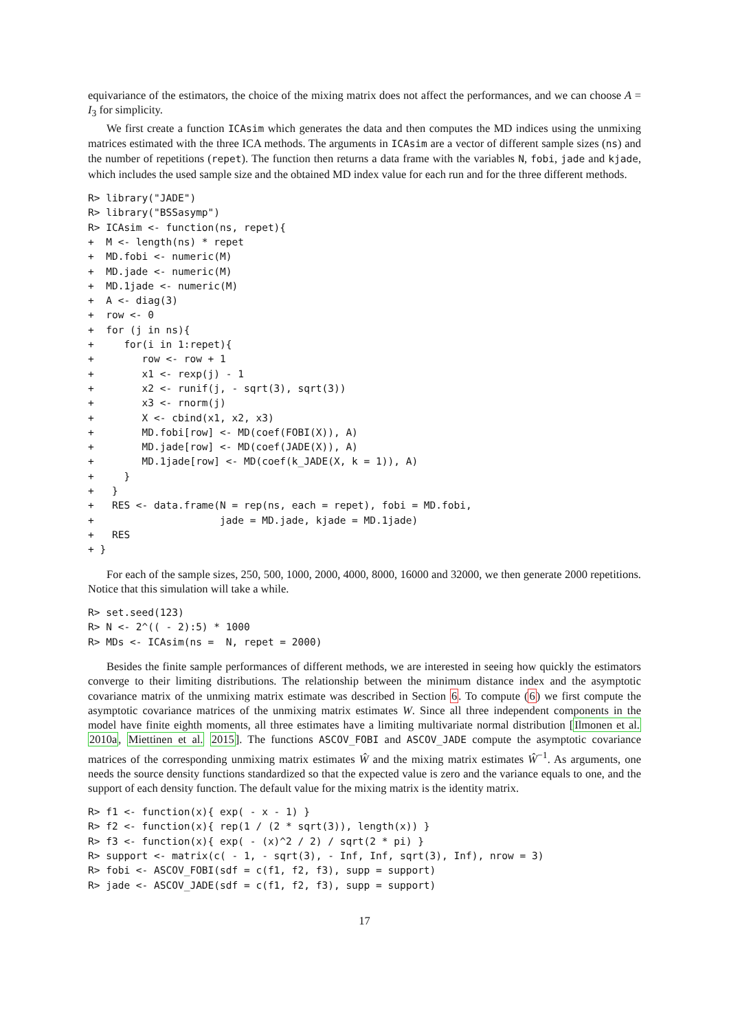equivariance of the estimators, the choice of the mixing matrix does not affect the performances, and we can choose A = I<sub>3</sub> for simplicity.
We first create a function ICAsim which generates the data and then computes the MD indices using the unmixing matrices estimated with the three ICA methods. The arguments in ICAsim are a vector of different sample sizes (ns) and the number of repetitions (repet). The function then returns a data frame with the variables N, fobi, jade and kjade, which includes the used sample size and the obtained MD index value for each run and for the three different methods.
R> library("JADE")
R> library("BSSasymp")
R> ICAsim <- function(ns, repet){
+  M <- length(ns) * repet
+  MD.fobi <- numeric(M)
+  MD.jade <- numeric(M)
+  MD.1jade <- numeric(M)
+  A <- diag(3)
+  row <- 0
+  for (j in ns){
+     for(i in 1:repet){
+        row <- row + 1
+        x1 <- rexp(j) - 1
+        x2 <- runif(j, - sqrt(3), sqrt(3))
+        x3 <- rnorm(j)
+        X <- cbind(x1, x2, x3)
+        MD.fobi[row] <- MD(coef(FOBI(X)), A)
+        MD.jade[row] <- MD(coef(JADE(X)), A)
+        MD.1jade[row] <- MD(coef(k_JADE(X, k = 1)), A)
+     }
+   }
+   RES <- data.frame(N = rep(ns, each = repet), fobi = MD.fobi,
+                     jade = MD.jade, kjade = MD.1jade)
+   RES
+ }
For each of the sample sizes, 250, 500, 1000, 2000, 4000, 8000, 16000 and 32000, we then generate 2000 repetitions. Notice that this simulation will take a while.
R> set.seed(123)
R> N <- 2^(( - 2):5) * 1000
R> MDs <- ICAsim(ns =  N, repet = 2000)
Besides the finite sample performances of different methods, we are interested in seeing how quickly the estimators converge to their limiting distributions. The relationship between the minimum distance index and the asymptotic covariance matrix of the unmixing matrix estimate was described in Section 6. To compute (6) we first compute the asymptotic covariance matrices of the unmixing matrix estimates W. Since all three independent components in the model have finite eighth moments, all three estimates have a limiting multivariate normal distribution [Ilmonen et al. 2010a, Miettinen et al. 2015]. The functions ASCOV_FOBI and ASCOV_JADE compute the asymptotic covariance matrices of the corresponding unmixing matrix estimates Ŵ and the mixing matrix estimates Ŵ<sup>−1</sup>. As arguments, one needs the source density functions standardized so that the expected value is zero and the variance equals to one, and the support of each density function. The default value for the mixing matrix is the identity matrix.
R> f1 <- function(x){ exp( - x - 1) }
R> f2 <- function(x){ rep(1 / (2 * sqrt(3)), length(x)) }
R> f3 <- function(x){ exp( - (x)^2 / 2) / sqrt(2 * pi) }
R> support <- matrix(c( - 1, - sqrt(3), - Inf, Inf, sqrt(3), Inf), nrow = 3)
R> fobi <- ASCOV_FOBI(sdf = c(f1, f2, f3), supp = support)
R> jade <- ASCOV_JADE(sdf = c(f1, f2, f3), supp = support)
17